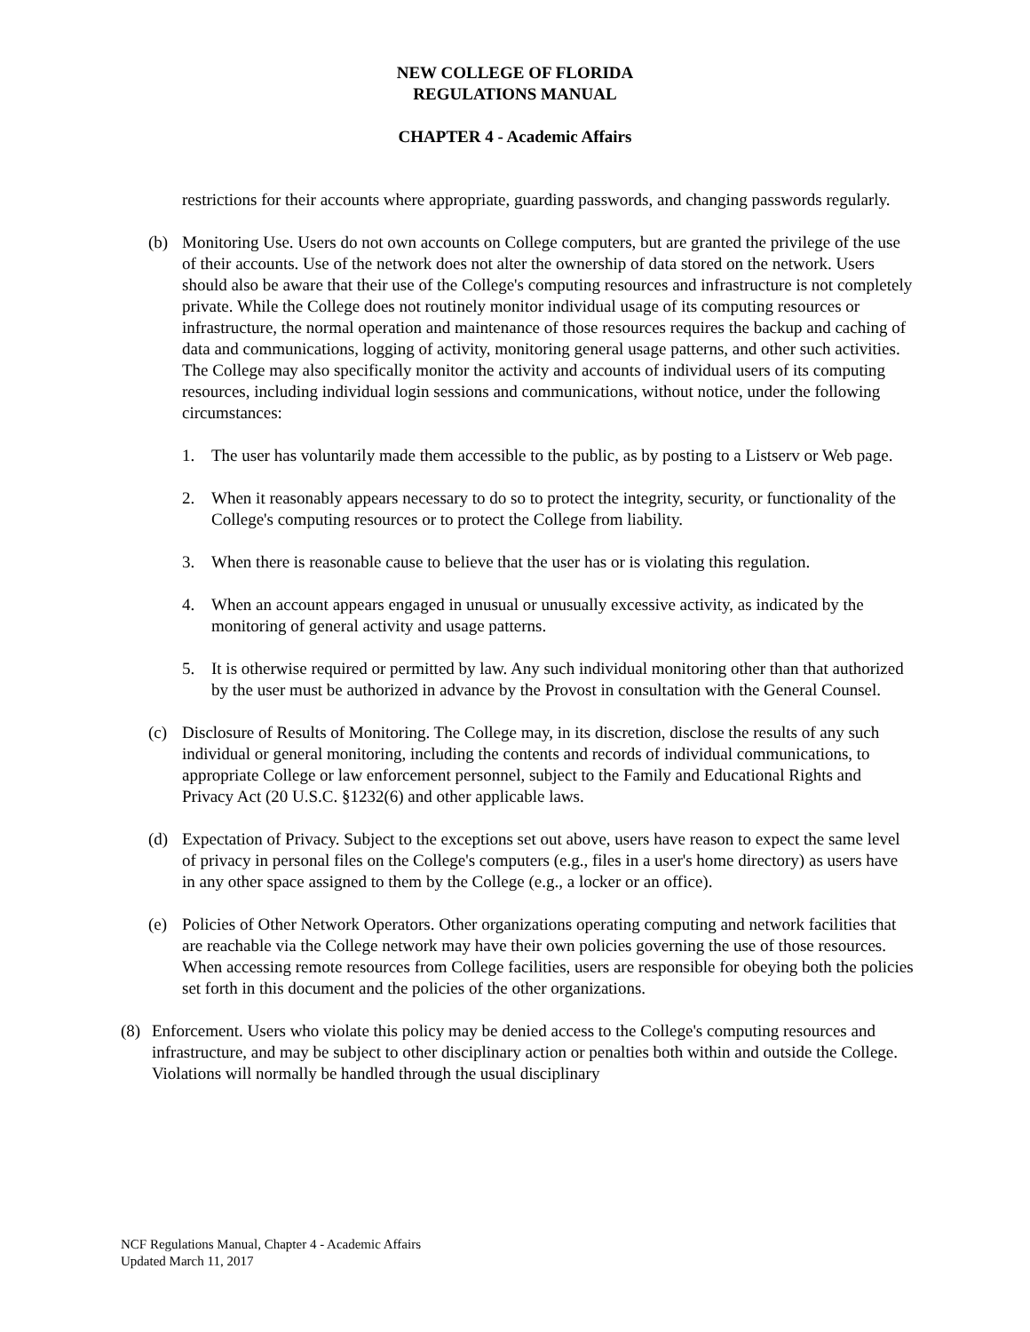NEW COLLEGE OF FLORIDA
REGULATIONS MANUAL
CHAPTER 4 - Academic Affairs
restrictions for their accounts where appropriate, guarding passwords, and changing passwords regularly.
(b) Monitoring Use. Users do not own accounts on College computers, but are granted the privilege of the use of their accounts. Use of the network does not alter the ownership of data stored on the network. Users should also be aware that their use of the College's computing resources and infrastructure is not completely private. While the College does not routinely monitor individual usage of its computing resources or infrastructure, the normal operation and maintenance of those resources requires the backup and caching of data and communications, logging of activity, monitoring general usage patterns, and other such activities. The College may also specifically monitor the activity and accounts of individual users of its computing resources, including individual login sessions and communications, without notice, under the following circumstances:
1. The user has voluntarily made them accessible to the public, as by posting to a Listserv or Web page.
2. When it reasonably appears necessary to do so to protect the integrity, security, or functionality of the College's computing resources or to protect the College from liability.
3. When there is reasonable cause to believe that the user has or is violating this regulation.
4. When an account appears engaged in unusual or unusually excessive activity, as indicated by the monitoring of general activity and usage patterns.
5. It is otherwise required or permitted by law. Any such individual monitoring other than that authorized by the user must be authorized in advance by the Provost in consultation with the General Counsel.
(c) Disclosure of Results of Monitoring. The College may, in its discretion, disclose the results of any such individual or general monitoring, including the contents and records of individual communications, to appropriate College or law enforcement personnel, subject to the Family and Educational Rights and Privacy Act (20 U.S.C. §1232(6) and other applicable laws.
(d) Expectation of Privacy. Subject to the exceptions set out above, users have reason to expect the same level of privacy in personal files on the College's computers (e.g., files in a user's home directory) as users have in any other space assigned to them by the College (e.g., a locker or an office).
(e) Policies of Other Network Operators. Other organizations operating computing and network facilities that are reachable via the College network may have their own policies governing the use of those resources. When accessing remote resources from College facilities, users are responsible for obeying both the policies set forth in this document and the policies of the other organizations.
(8) Enforcement. Users who violate this policy may be denied access to the College's computing resources and infrastructure, and may be subject to other disciplinary action or penalties both within and outside the College. Violations will normally be handled through the usual disciplinary
NCF Regulations Manual, Chapter 4 - Academic Affairs
Updated March 11, 2017